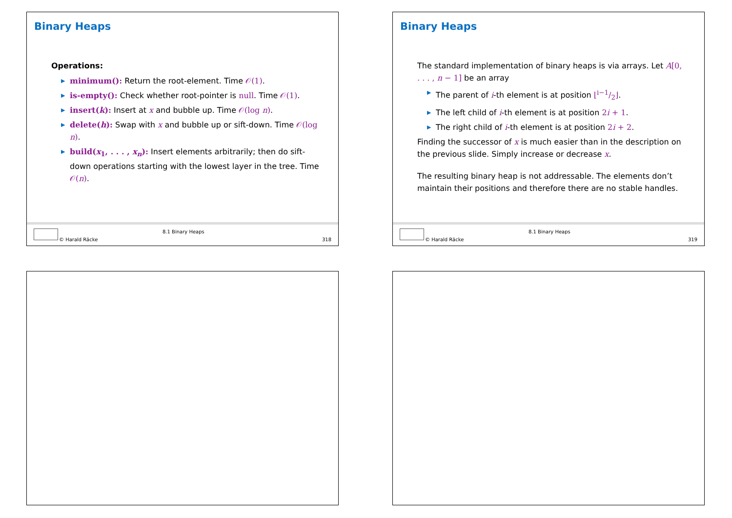Binary Heaps
Operations:
▶ minimum(): Return the root-element. Time 𝒪(1).
▶ is-empty(): Check whether root-pointer is null. Time 𝒪(1).
▶ insert(k): Insert at x and bubble up. Time 𝒪(log n).
▶ delete(h): Swap with x and bubble up or sift-down. Time 𝒪(log n).
▶ build(x<sub>1</sub>, . . . , x<sub>n</sub>): Insert elements arbitrarily; then do sift-down operations starting with the lowest layer in the tree. Time 𝒪(n).
8.1 Binary Heaps
© Harald Räcke 318
Binary Heaps
The standard implementation of binary heaps is via arrays. Let A[0, . . . , n − 1] be an array
▶ The parent of i-th element is at position ⌊i−1/2⌋.
▶ The left child of i-th element is at position 2i + 1.
▶ The right child of i-th element is at position 2i + 2.
Finding the successor of x is much easier than in the description on the previous slide. Simply increase or decrease x.
The resulting binary heap is not addressable. The elements don’t maintain their positions and therefore there are no stable handles.
8.1 Binary Heaps
© Harald Räcke 319